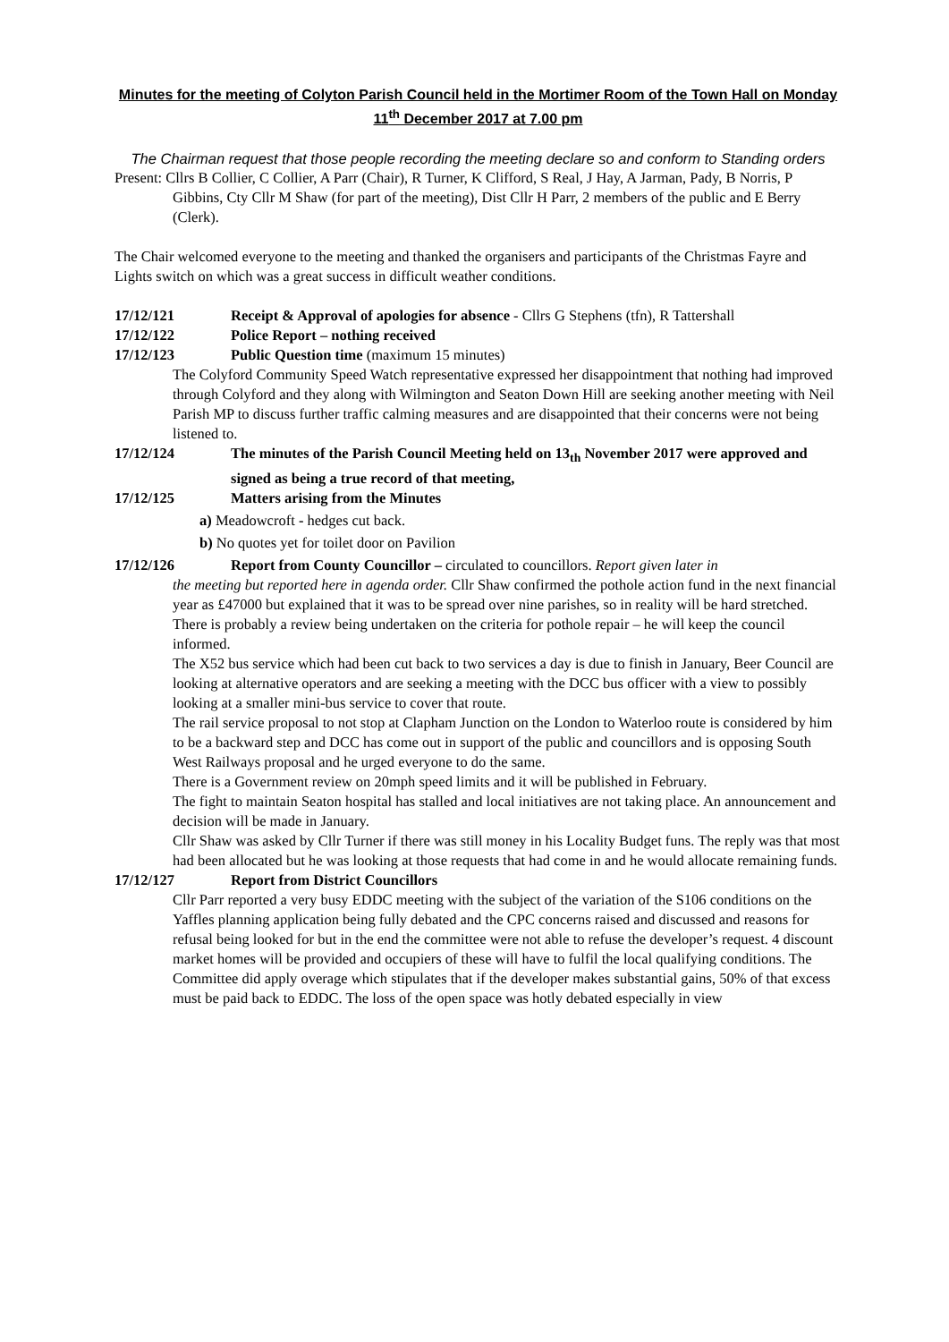Minutes for the meeting of Colyton Parish Council held in the Mortimer Room of the Town Hall on Monday 11<sup>th</sup> December 2017 at 7.00 pm
The Chairman request that those people recording the meeting declare so and conform to Standing orders
Present: Cllrs B Collier, C Collier, A Parr (Chair), R Turner, K Clifford, S Real, J Hay, A Jarman, Pady, B Norris, P Gibbins, Cty Cllr M Shaw (for part of the meeting), Dist Cllr H Parr, 2 members of the public and E Berry (Clerk).
The Chair welcomed everyone to the meeting and thanked the organisers and participants of the Christmas Fayre and Lights switch on which was a great success in difficult weather conditions.
17/12/121 Receipt & Approval of apologies for absence - Cllrs G Stephens (tfn), R Tattershall
17/12/122 Police Report – nothing received
17/12/123 Public Question time (maximum 15 minutes)
The Colyford Community Speed Watch representative expressed her disappointment that nothing had improved through Colyford and they along with Wilmington and Seaton Down Hill are seeking another meeting with Neil Parish MP to discuss further traffic calming measures and are disappointed that their concerns were not being listened to.
17/12/124 The minutes of the Parish Council Meeting held on 13<sub>th</sub> November 2017 were approved and signed as being a true record of that meeting,
17/12/125 Matters arising from the Minutes
a) Meadowcroft - hedges cut back.
b) No quotes yet for toilet door on Pavilion
17/12/126 Report from County Councillor – circulated to councillors. Report given later in
the meeting but reported here in agenda order. Cllr Shaw confirmed the pothole action fund in the next financial year as £47000 but explained that it was to be spread over nine parishes, so in reality will be hard stretched. There is probably a review being undertaken on the criteria for pothole repair – he will keep the council informed.
The X52 bus service which had been cut back to two services a day is due to finish in January, Beer Council are looking at alternative operators and are seeking a meeting with the DCC bus officer with a view to possibly looking at a smaller mini-bus service to cover that route.
The rail service proposal to not stop at Clapham Junction on the London to Waterloo route is considered by him to be a backward step and DCC has come out in support of the public and councillors and is opposing South West Railways proposal and he urged everyone to do the same.
There is a Government review on 20mph speed limits and it will be published in February.
The fight to maintain Seaton hospital has stalled and local initiatives are not taking place. An announcement and decision will be made in January.
Cllr Shaw was asked by Cllr Turner if there was still money in his Locality Budget funs. The reply was that most had been allocated but he was looking at those requests that had come in and he would allocate remaining funds.
17/12/127 Report from District Councillors
Cllr Parr reported a very busy EDDC meeting with the subject of the variation of the S106 conditions on the Yaffles planning application being fully debated and the CPC concerns raised and discussed and reasons for refusal being looked for but in the end the committee were not able to refuse the developer’s request. 4 discount market homes will be provided and occupiers of these will have to fulfil the local qualifying conditions. The Committee did apply overage which stipulates that if the developer makes substantial gains, 50% of that excess must be paid back to EDDC. The loss of the open space was hotly debated especially in view